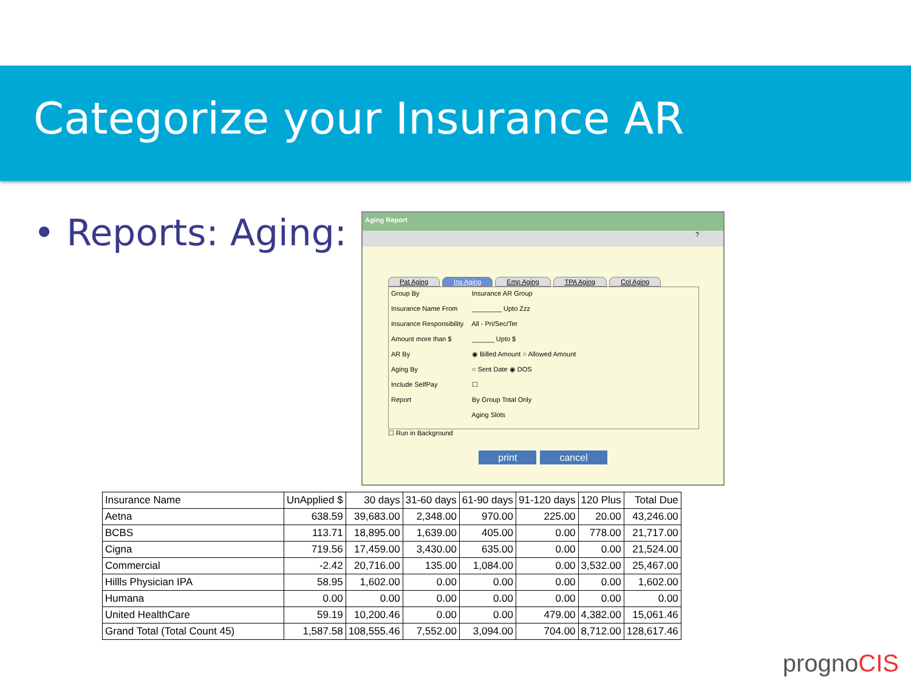Categorize your Insurance AR
• Reports: Aging:
Aging Report
?
Pat Aging Ins Aging Emp Aging TPA Aging Col Aging
Group By Insurance AR Group
Insurance Name From ________ Upto Zzz
Insurance Responsibility All - Pri/Sec/Ter
Amount more than $ ______ Upto $
AR By ◉ Billed Amount ○ Allowed Amount
Aging By ○ Sent Date ◉ DOS
Include SelfPay ☐
Report By Group Total Only
Aging Slots
☐ Run in Background
print cancel
| Insurance Name | UnApplied $ | 30 days | 31-60 days | 61-90 days | 91-120 days | 120 Plus | Total Due |
| --- | --- | --- | --- | --- | --- | --- | --- |
| Aetna | 638.59 | 39,683.00 | 2,348.00 | 970.00 | 225.00 | 20.00 | 43,246.00 |
| BCBS | 113.71 | 18,895.00 | 1,639.00 | 405.00 | 0.00 | 778.00 | 21,717.00 |
| Cigna | 719.56 | 17,459.00 | 3,430.00 | 635.00 | 0.00 | 0.00 | 21,524.00 |
| Commercial | -2.42 | 20,716.00 | 135.00 | 1,084.00 | 0.00 | 3,532.00 | 25,467.00 |
| Hillls Physician IPA | 58.95 | 1,602.00 | 0.00 | 0.00 | 0.00 | 0.00 | 1,602.00 |
| Humana | 0.00 | 0.00 | 0.00 | 0.00 | 0.00 | 0.00 | 0.00 |
| United HealthCare | 59.19 | 10,200.46 | 0.00 | 0.00 | 479.00 | 4,382.00 | 15,061.46 |
| Grand Total (Total Count 45) | 1,587.58 | 108,555.46 | 7,552.00 | 3,094.00 | 704.00 | 8,712.00 | 128,617.46 |
prognoCIS